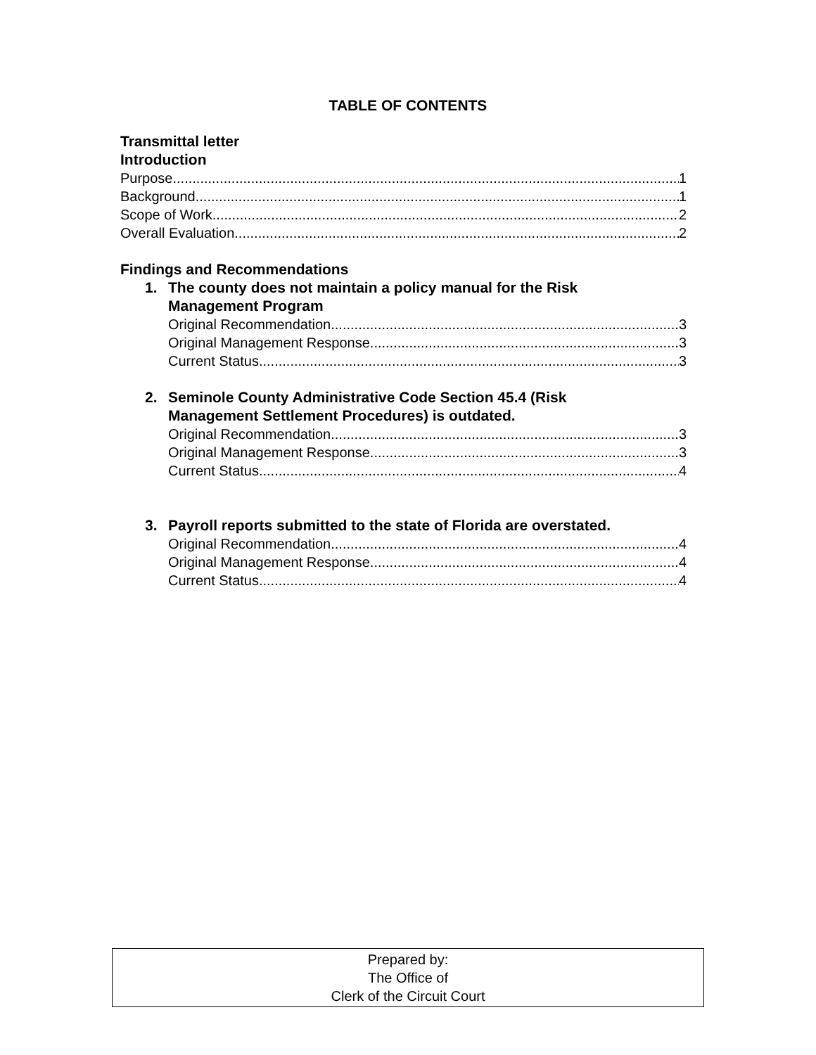TABLE OF CONTENTS
Transmittal letter
Introduction
Purpose 1
Background 1
Scope of Work 2
Overall Evaluation 2
Findings and Recommendations
1. The county does not maintain a policy manual for the Risk
Management Program
Original Recommendation 3
Original Management Response 3
Current Status 3
2. Seminole County Administrative Code Section 45.4 (Risk
Management Settlement Procedures) is outdated.
Original Recommendation 3
Original Management Response 3
Current Status 4
3. Payroll reports submitted to the state of Florida are overstated.
Original Recommendation 4
Original Management Response 4
Current Status 4
Prepared by:
The Office of
Clerk of the Circuit Court